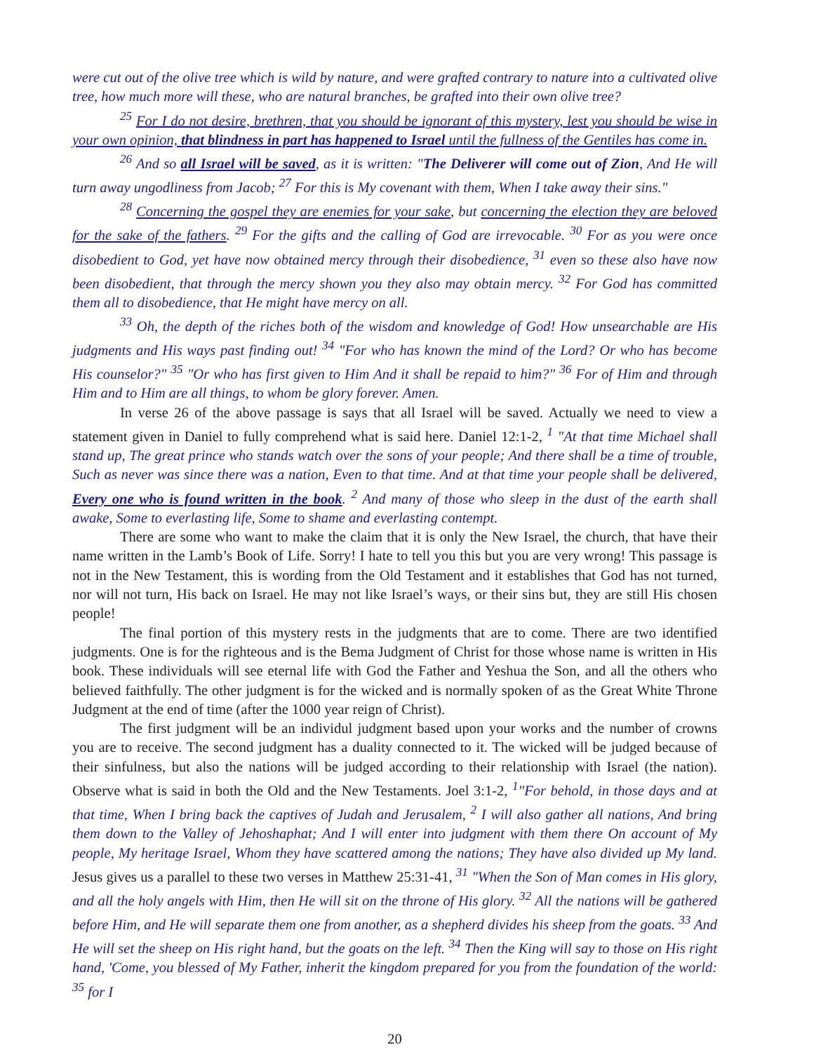were cut out of the olive tree which is wild by nature, and were grafted contrary to nature into a cultivated olive tree, how much more will these, who are natural branches, be grafted into their own olive tree?
<sup>25</sup> For I do not desire, brethren, that you should be ignorant of this mystery, lest you should be wise in your own opinion, that blindness in part has happened to Israel until the fullness of the Gentiles has come in.
<sup>26</sup> And so all Israel will be saved, as it is written: "The Deliverer will come out of Zion, And He will turn away ungodliness from Jacob; <sup>27</sup> For this is My covenant with them, When I take away their sins."
<sup>28</sup> Concerning the gospel they are enemies for your sake, but concerning the election they are beloved for the sake of the fathers. <sup>29</sup> For the gifts and the calling of God are irrevocable. <sup>30</sup> For as you were once disobedient to God, yet have now obtained mercy through their disobedience, <sup>31</sup> even so these also have now been disobedient, that through the mercy shown you they also may obtain mercy. <sup>32</sup> For God has committed them all to disobedience, that He might have mercy on all.
<sup>33</sup> Oh, the depth of the riches both of the wisdom and knowledge of God! How unsearchable are His judgments and His ways past finding out! <sup>34</sup> "For who has known the mind of the Lord? Or who has become His counselor?" <sup>35</sup> "Or who has first given to Him And it shall be repaid to him?" <sup>36</sup> For of Him and through Him and to Him are all things, to whom be glory forever. Amen.
In verse 26 of the above passage is says that all Israel will be saved. Actually we need to view a statement given in Daniel to fully comprehend what is said here. Daniel 12:1-2, <sup>1</sup> "At that time Michael shall stand up, The great prince who stands watch over the sons of your people; And there shall be a time of trouble, Such as never was since there was a nation, Even to that time. And at that time your people shall be delivered, Every one who is found written in the book. <sup>2</sup> And many of those who sleep in the dust of the earth shall awake, Some to everlasting life, Some to shame and everlasting contempt.
There are some who want to make the claim that it is only the New Israel, the church, that have their name written in the Lamb’s Book of Life. Sorry! I hate to tell you this but you are very wrong! This passage is not in the New Testament, this is wording from the Old Testament and it establishes that God has not turned, nor will not turn, His back on Israel. He may not like Israel’s ways, or their sins but, they are still His chosen people!
The final portion of this mystery rests in the judgments that are to come. There are two identified judgments. One is for the righteous and is the Bema Judgment of Christ for those whose name is written in His book. These individuals will see eternal life with God the Father and Yeshua the Son, and all the others who believed faithfully. The other judgment is for the wicked and is normally spoken of as the Great White Throne Judgment at the end of time (after the 1000 year reign of Christ).
The first judgment will be an individul judgment based upon your works and the number of crowns you are to receive. The second judgment has a duality connected to it. The wicked will be judged because of their sinfulness, but also the nations will be judged according to their relationship with Israel (the nation). Observe what is said in both the Old and the New Testaments. Joel 3:1-2, <sup>1</sup>"For behold, in those days and at that time, When I bring back the captives of Judah and Jerusalem, <sup>2</sup> I will also gather all nations, And bring them down to the Valley of Jehoshaphat; And I will enter into judgment with them there On account of My people, My heritage Israel, Whom they have scattered among the nations; They have also divided up My land. Jesus gives us a parallel to these two verses in Matthew 25:31-41, <sup>31</sup> "When the Son of Man comes in His glory, and all the holy angels with Him, then He will sit on the throne of His glory. <sup>32</sup> All the nations will be gathered before Him, and He will separate them one from another, as a shepherd divides his sheep from the goats. <sup>33</sup> And He will set the sheep on His right hand, but the goats on the left. <sup>34</sup> Then the King will say to those on His right hand, 'Come, you blessed of My Father, inherit the kingdom prepared for you from the foundation of the world: <sup>35</sup> for I
20